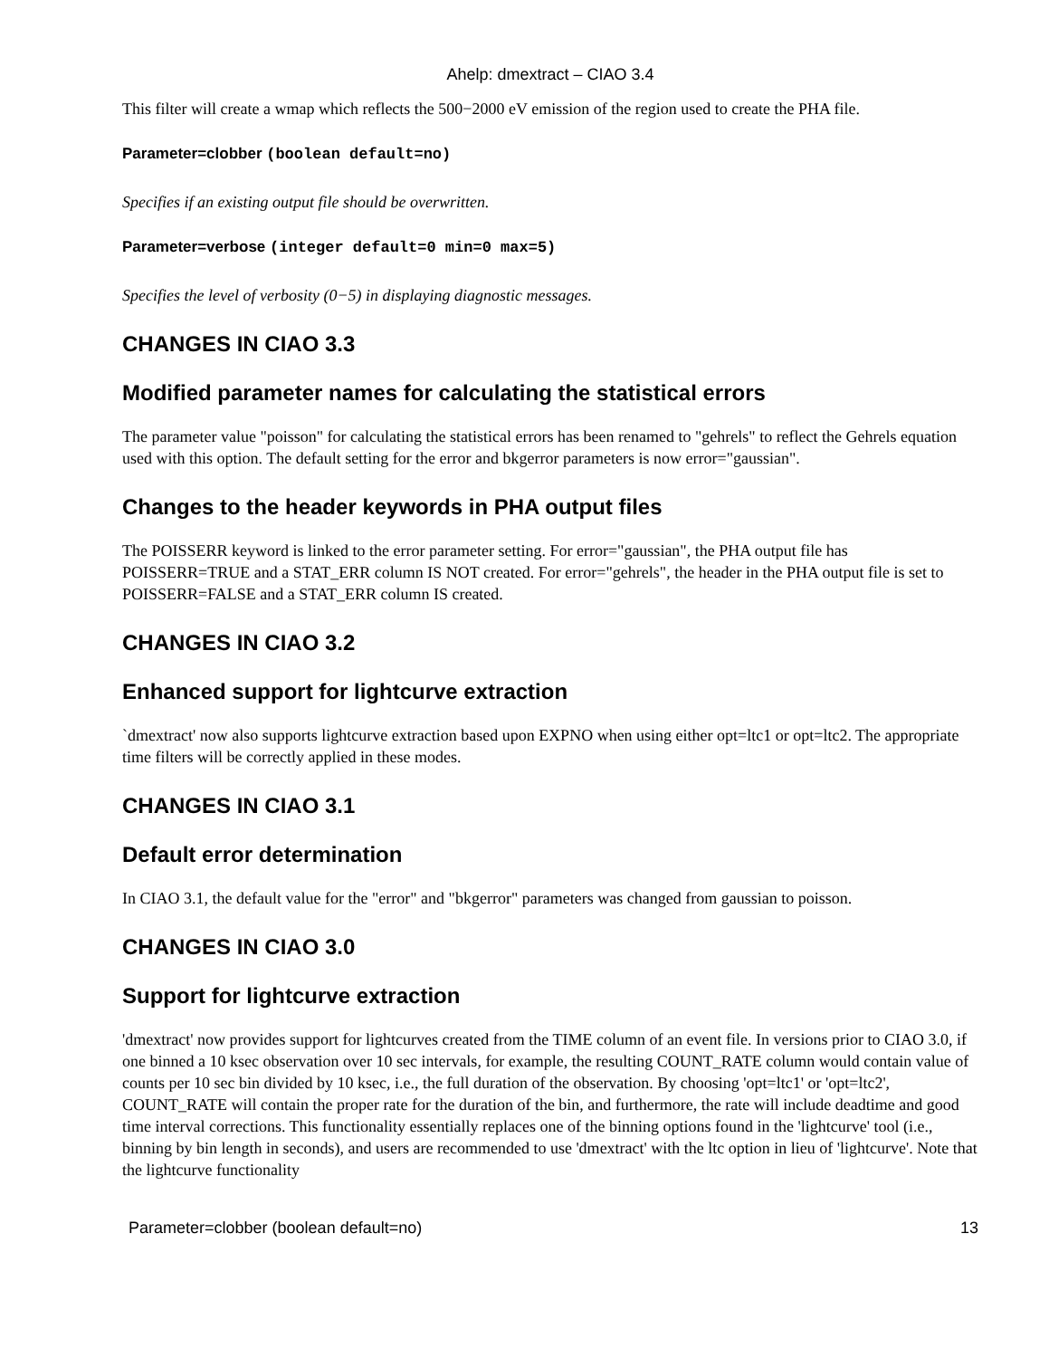Ahelp: dmextract – CIAO 3.4
This filter will create a wmap which reflects the 500−2000 eV emission of the region used to create the PHA file.
Parameter=clobber (boolean default=no)
Specifies if an existing output file should be overwritten.
Parameter=verbose (integer default=0 min=0 max=5)
Specifies the level of verbosity (0−5) in displaying diagnostic messages.
CHANGES IN CIAO 3.3
Modified parameter names for calculating the statistical errors
The parameter value "poisson" for calculating the statistical errors has been renamed to "gehrels" to reflect the Gehrels equation used with this option. The default setting for the error and bkgerror parameters is now error="gaussian".
Changes to the header keywords in PHA output files
The POISSERR keyword is linked to the error parameter setting. For error="gaussian", the PHA output file has POISSERR=TRUE and a STAT_ERR column IS NOT created. For error="gehrels", the header in the PHA output file is set to POISSERR=FALSE and a STAT_ERR column IS created.
CHANGES IN CIAO 3.2
Enhanced support for lightcurve extraction
`dmextract' now also supports lightcurve extraction based upon EXPNO when using either opt=ltc1 or opt=ltc2. The appropriate time filters will be correctly applied in these modes.
CHANGES IN CIAO 3.1
Default error determination
In CIAO 3.1, the default value for the "error" and "bkgerror" parameters was changed from gaussian to poisson.
CHANGES IN CIAO 3.0
Support for lightcurve extraction
'dmextract' now provides support for lightcurves created from the TIME column of an event file. In versions prior to CIAO 3.0, if one binned a 10 ksec observation over 10 sec intervals, for example, the resulting COUNT_RATE column would contain value of counts per 10 sec bin divided by 10 ksec, i.e., the full duration of the observation. By choosing 'opt=ltc1' or 'opt=ltc2', COUNT_RATE will contain the proper rate for the duration of the bin, and furthermore, the rate will include deadtime and good time interval corrections. This functionality essentially replaces one of the binning options found in the 'lightcurve' tool (i.e., binning by bin length in seconds), and users are recommended to use 'dmextract' with the ltc option in lieu of 'lightcurve'. Note that the lightcurve functionality
Parameter=clobber (boolean default=no) 13